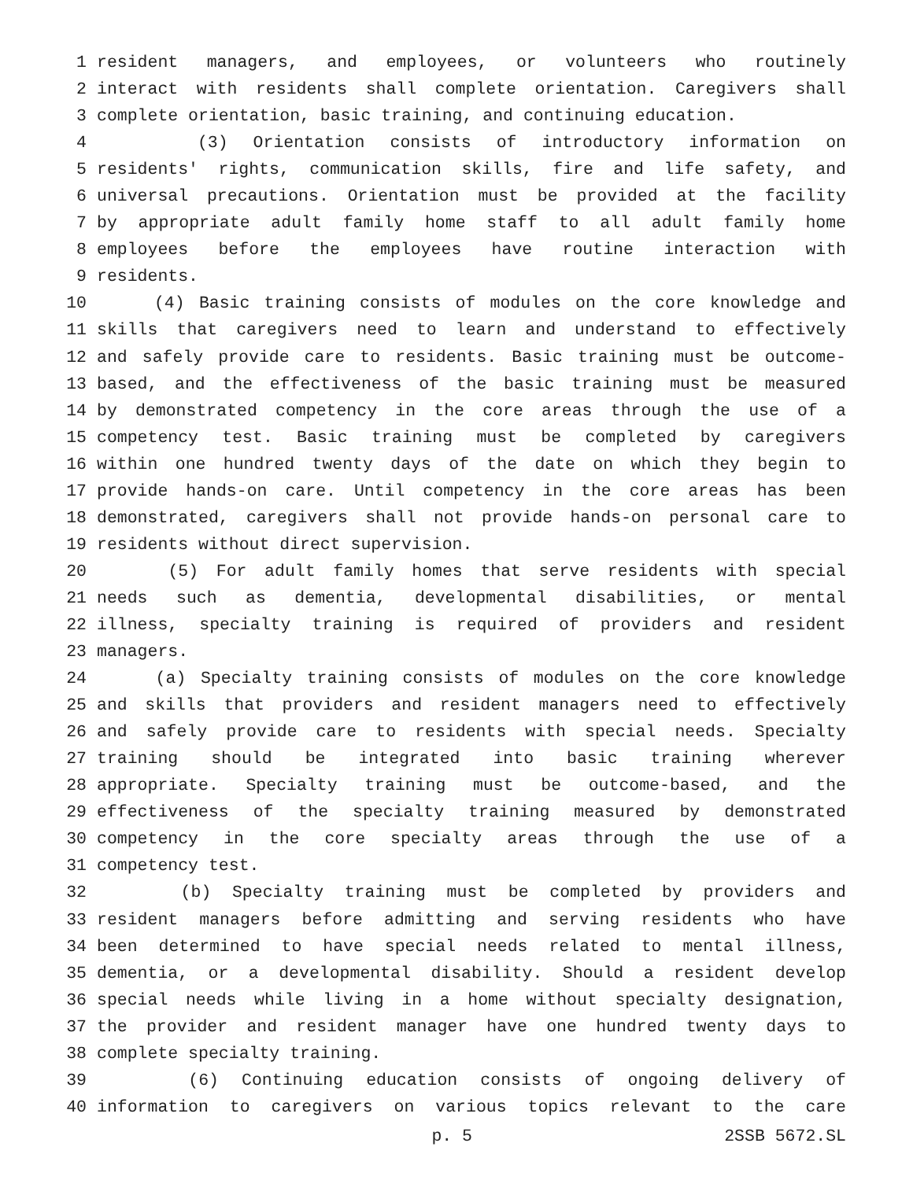1 resident managers, and employees, or volunteers who routinely
2 interact with residents shall complete orientation. Caregivers shall
3 complete orientation, basic training, and continuing education.
4 (3) Orientation consists of introductory information on
5 residents' rights, communication skills, fire and life safety, and
6 universal precautions. Orientation must be provided at the facility
7 by appropriate adult family home staff to all adult family home
8 employees before the employees have routine interaction with
9 residents.
10 (4) Basic training consists of modules on the core knowledge and
11 skills that caregivers need to learn and understand to effectively
12 and safely provide care to residents. Basic training must be outcome-
13 based, and the effectiveness of the basic training must be measured
14 by demonstrated competency in the core areas through the use of a
15 competency test. Basic training must be completed by caregivers
16 within one hundred twenty days of the date on which they begin to
17 provide hands-on care. Until competency in the core areas has been
18 demonstrated, caregivers shall not provide hands-on personal care to
19 residents without direct supervision.
20 (5) For adult family homes that serve residents with special
21 needs such as dementia, developmental disabilities, or mental
22 illness, specialty training is required of providers and resident
23 managers.
24 (a) Specialty training consists of modules on the core knowledge
25 and skills that providers and resident managers need to effectively
26 and safely provide care to residents with special needs. Specialty
27 training should be integrated into basic training wherever
28 appropriate. Specialty training must be outcome-based, and the
29 effectiveness of the specialty training measured by demonstrated
30 competency in the core specialty areas through the use of a
31 competency test.
32 (b) Specialty training must be completed by providers and
33 resident managers before admitting and serving residents who have
34 been determined to have special needs related to mental illness,
35 dementia, or a developmental disability. Should a resident develop
36 special needs while living in a home without specialty designation,
37 the provider and resident manager have one hundred twenty days to
38 complete specialty training.
39 (6) Continuing education consists of ongoing delivery of
40 information to caregivers on various topics relevant to the care
p. 5 2SSB 5672.SL